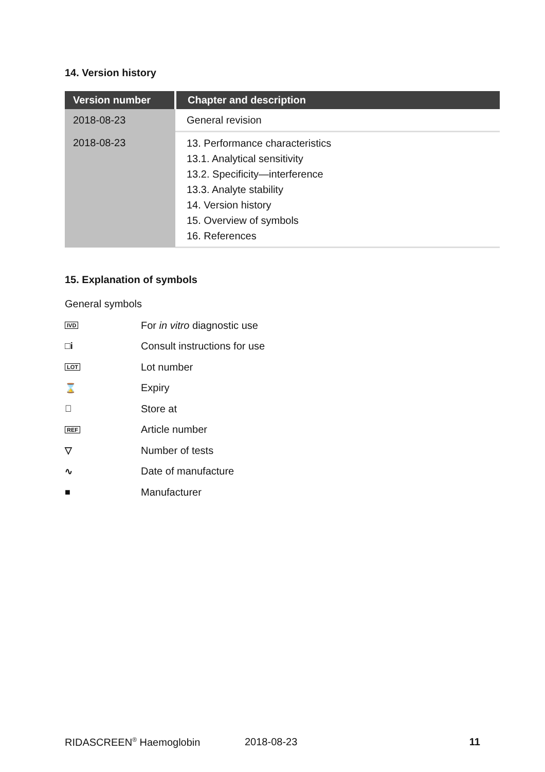14. Version history
| Version number | Chapter and description |
| --- | --- |
| 2018-08-23 | General revision |
| 2018-08-23 | 13. Performance characteristics 13.1. Analytical sensitivity 13.2. Specificity—interference 13.3. Analyte stability 14. Version history 15. Overview of symbols 16. References |
15. Explanation of symbols
General symbols
IVD
For in vitro diagnostic use
□i Consult instructions for use
LOT
Lot number
⌛ Expiry
𝔌 Store at
REF
Article number
▽ Number of tests
∿ Date of manufacture
■ Manufacturer
RIDASCREEN<sup>®</sup> Haemoglobin 2018-08-23 11